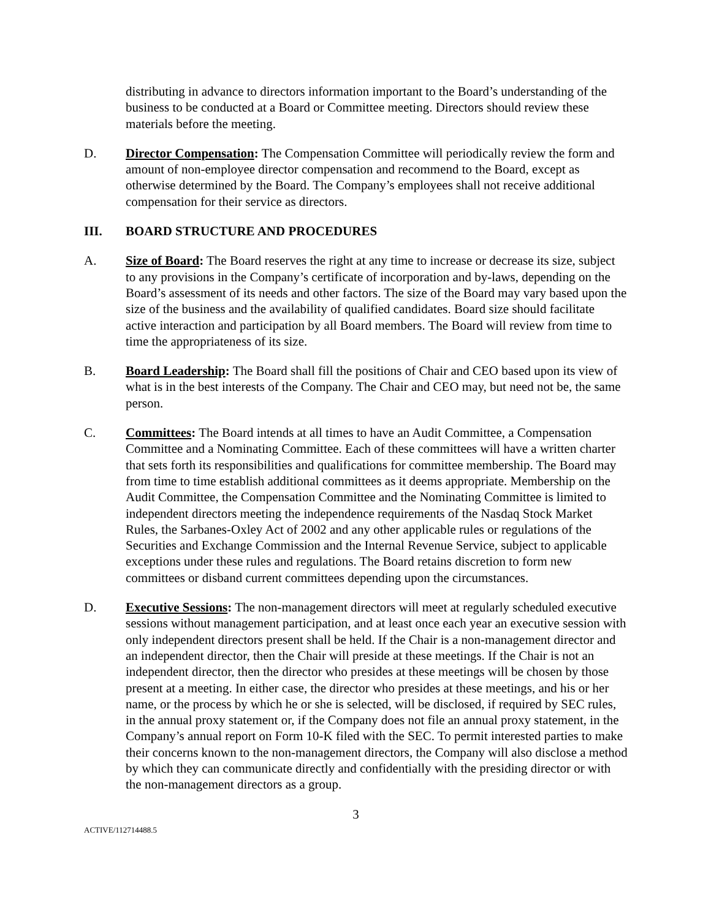distributing in advance to directors information important to the Board’s understanding of the business to be conducted at a Board or Committee meeting. Directors should review these materials before the meeting.
D. Director Compensation: The Compensation Committee will periodically review the form and amount of non-employee director compensation and recommend to the Board, except as otherwise determined by the Board. The Company’s employees shall not receive additional compensation for their service as directors.
III. BOARD STRUCTURE AND PROCEDURES
A. Size of Board: The Board reserves the right at any time to increase or decrease its size, subject to any provisions in the Company’s certificate of incorporation and by-laws, depending on the Board’s assessment of its needs and other factors. The size of the Board may vary based upon the size of the business and the availability of qualified candidates. Board size should facilitate active interaction and participation by all Board members. The Board will review from time to time the appropriateness of its size.
B. Board Leadership: The Board shall fill the positions of Chair and CEO based upon its view of what is in the best interests of the Company. The Chair and CEO may, but need not be, the same person.
C. Committees: The Board intends at all times to have an Audit Committee, a Compensation Committee and a Nominating Committee. Each of these committees will have a written charter that sets forth its responsibilities and qualifications for committee membership. The Board may from time to time establish additional committees as it deems appropriate. Membership on the Audit Committee, the Compensation Committee and the Nominating Committee is limited to independent directors meeting the independence requirements of the Nasdaq Stock Market Rules, the Sarbanes-Oxley Act of 2002 and any other applicable rules or regulations of the Securities and Exchange Commission and the Internal Revenue Service, subject to applicable exceptions under these rules and regulations. The Board retains discretion to form new committees or disband current committees depending upon the circumstances.
D. Executive Sessions: The non-management directors will meet at regularly scheduled executive sessions without management participation, and at least once each year an executive session with only independent directors present shall be held. If the Chair is a non-management director and an independent director, then the Chair will preside at these meetings. If the Chair is not an independent director, then the director who presides at these meetings will be chosen by those present at a meeting. In either case, the director who presides at these meetings, and his or her name, or the process by which he or she is selected, will be disclosed, if required by SEC rules, in the annual proxy statement or, if the Company does not file an annual proxy statement, in the Company’s annual report on Form 10-K filed with the SEC. To permit interested parties to make their concerns known to the non-management directors, the Company will also disclose a method by which they can communicate directly and confidentially with the presiding director or with the non-management directors as a group.
3
ACTIVE/112714488.5